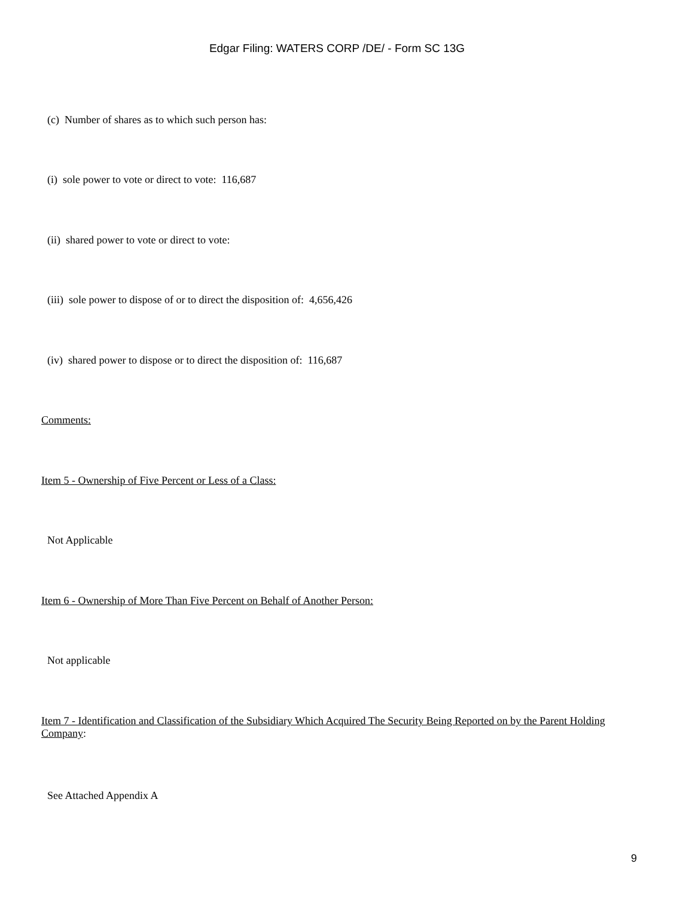Edgar Filing: WATERS CORP /DE/ - Form SC 13G
(c) Number of shares as to which such person has:
(i) sole power to vote or direct to vote: 116,687
(ii) shared power to vote or direct to vote:
(iii) sole power to dispose of or to direct the disposition of: 4,656,426
(iv) shared power to dispose or to direct the disposition of: 116,687
Comments:
Item 5 - Ownership of Five Percent or Less of a Class:
Not Applicable
Item 6 - Ownership of More Than Five Percent on Behalf of Another Person:
Not applicable
Item 7 - Identification and Classification of the Subsidiary Which Acquired The Security Being Reported on by the Parent Holding Company:
See Attached Appendix A
9